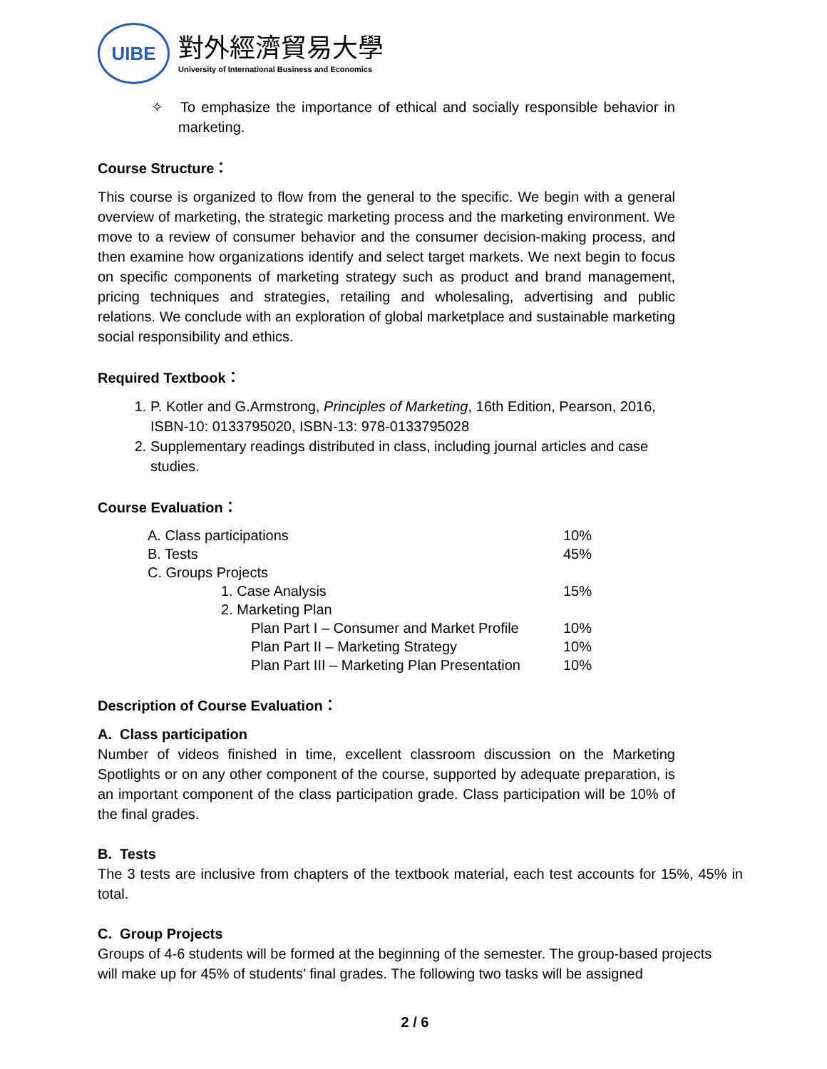UIBE
對外經濟貿易大學
University of International Business and Economics
✧ To emphasize the importance of ethical and socially responsible behavior in marketing.
Course Structure：
This course is organized to flow from the general to the specific. We begin with a general overview of marketing, the strategic marketing process and the marketing environment. We move to a review of consumer behavior and the consumer decision-making process, and then examine how organizations identify and select target markets. We next begin to focus on specific components of marketing strategy such as product and brand management, pricing techniques and strategies, retailing and wholesaling, advertising and public relations. We conclude with an exploration of global marketplace and sustainable marketing social responsibility and ethics.
Required Textbook：
1. P. Kotler and G.Armstrong, Principles of Marketing, 16th Edition, Pearson, 2016, ISBN-10: 0133795020, ISBN-13: 978-0133795028
2. Supplementary readings distributed in class, including journal articles and case studies.
Course Evaluation：
| A. Class participations | 10% |
| B. Tests | 45% |
| C. Groups Projects | |
| 1. Case Analysis | 15% |
| 2. Marketing Plan | |
| Plan Part I – Consumer and Market Profile | 10% |
| Plan Part II – Marketing Strategy | 10% |
| Plan Part III – Marketing Plan Presentation | 10% |
Description of Course Evaluation：
A. Class participation
Number of videos finished in time, excellent classroom discussion on the Marketing Spotlights or on any other component of the course, supported by adequate preparation, is an important component of the class participation grade. Class participation will be 10% of the final grades.
B. Tests
The 3 tests are inclusive from chapters of the textbook material, each test accounts for 15%, 45% in total.
C. Group Projects
Groups of 4-6 students will be formed at the beginning of the semester. The group-based projects will make up for 45% of students’ final grades. The following two tasks will be assigned
2 / 6